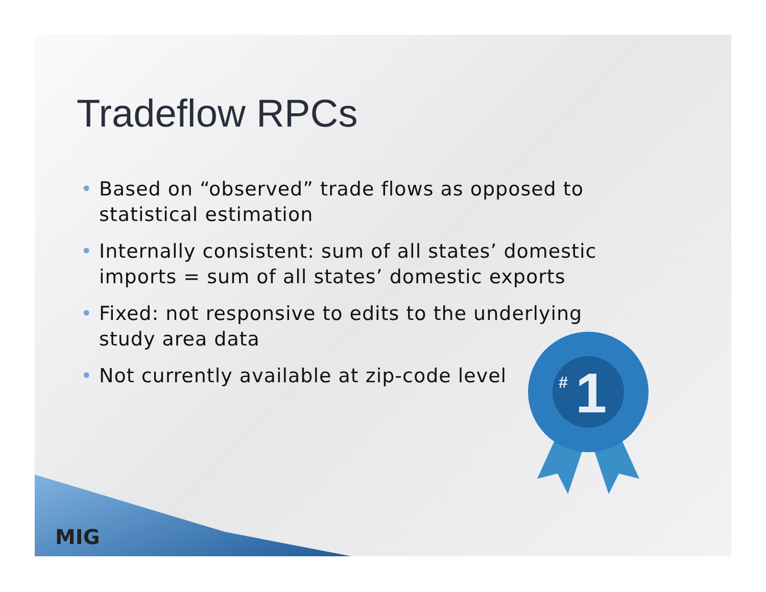Tradeflow RPCs
• Based on “observed” trade flows as opposed to statistical estimation
• Internally consistent: sum of all states’ domestic imports = sum of all states’ domestic exports
• Fixed: not responsive to edits to the underlying study area data
• Not currently available at zip-code level
MIG
1
#